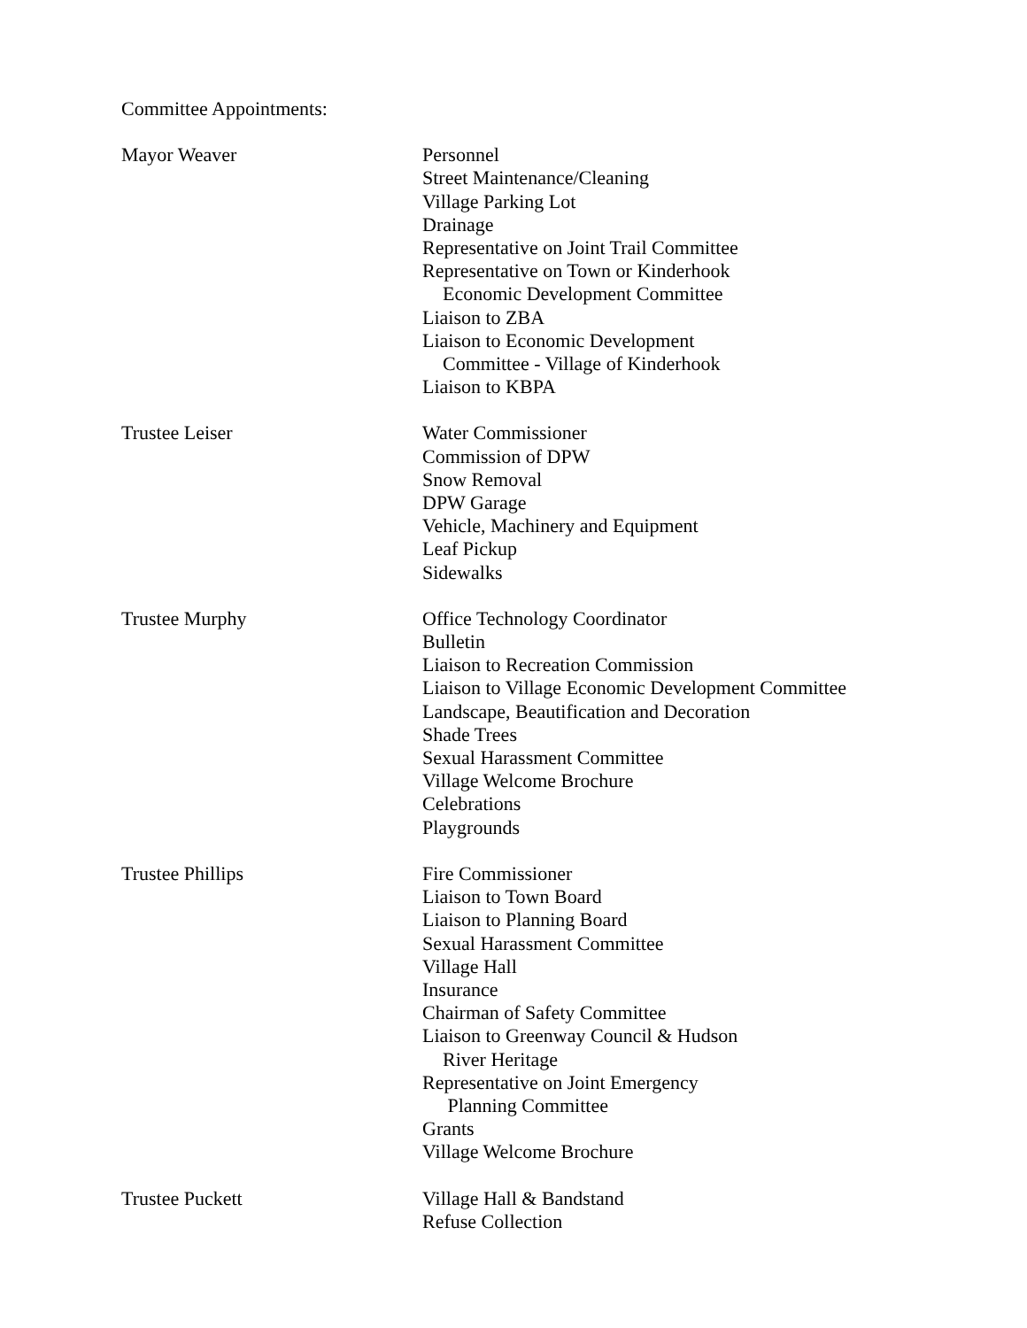Committee Appointments:
Mayor Weaver Personnel
Street Maintenance/Cleaning
Village Parking Lot
Drainage
Representative on Joint Trail Committee
Representative on Town or Kinderhook
Economic Development Committee
Liaison to ZBA
Liaison to Economic Development
Committee - Village of Kinderhook
Liaison to KBPA
Trustee Leiser Water Commissioner
Commission of DPW
Snow Removal
DPW Garage
Vehicle, Machinery and Equipment
Leaf Pickup
Sidewalks
Trustee Murphy Office Technology Coordinator
Bulletin
Liaison to Recreation Commission
Liaison to Village Economic Development Committee
Landscape, Beautification and Decoration
Shade Trees
Sexual Harassment Committee
Village Welcome Brochure
Celebrations
Playgrounds
Trustee Phillips Fire Commissioner
Liaison to Town Board
Liaison to Planning Board
Sexual Harassment Committee
Village Hall
Insurance
Chairman of Safety Committee
Liaison to Greenway Council & Hudson
River Heritage
Representative on Joint Emergency
Planning Committee
Grants
Village Welcome Brochure
Trustee Puckett Village Hall & Bandstand
Refuse Collection